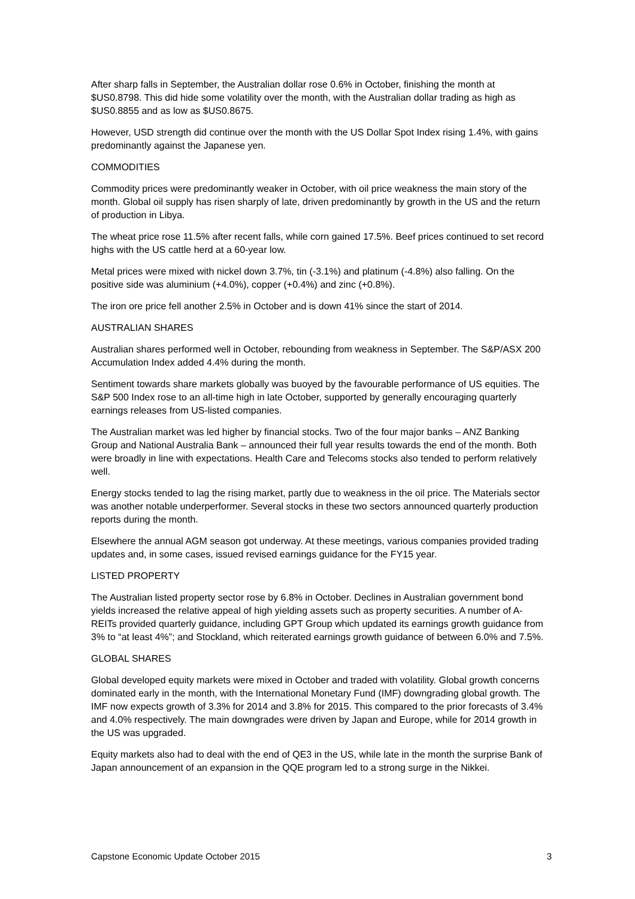After sharp falls in September, the Australian dollar rose 0.6% in October, finishing the month at $US0.8798. This did hide some volatility over the month, with the Australian dollar trading as high as $US0.8855 and as low as $US0.8675.
However, USD strength did continue over the month with the US Dollar Spot Index rising 1.4%, with gains predominantly against the Japanese yen.
COMMODITIES
Commodity prices were predominantly weaker in October, with oil price weakness the main story of the month. Global oil supply has risen sharply of late, driven predominantly by growth in the US and the return of production in Libya.
The wheat price rose 11.5% after recent falls, while corn gained 17.5%. Beef prices continued to set record highs with the US cattle herd at a 60-year low.
Metal prices were mixed with nickel down 3.7%, tin (-3.1%) and platinum (-4.8%) also falling. On the positive side was aluminium (+4.0%), copper (+0.4%) and zinc (+0.8%).
The iron ore price fell another 2.5% in October and is down 41% since the start of 2014.
AUSTRALIAN SHARES
Australian shares performed well in October, rebounding from weakness in September. The S&P/ASX 200 Accumulation Index added 4.4% during the month.
Sentiment towards share markets globally was buoyed by the favourable performance of US equities. The S&P 500 Index rose to an all-time high in late October, supported by generally encouraging quarterly earnings releases from US-listed companies.
The Australian market was led higher by financial stocks. Two of the four major banks – ANZ Banking Group and National Australia Bank – announced their full year results towards the end of the month. Both were broadly in line with expectations. Health Care and Telecoms stocks also tended to perform relatively well.
Energy stocks tended to lag the rising market, partly due to weakness in the oil price. The Materials sector was another notable underperformer. Several stocks in these two sectors announced quarterly production reports during the month.
Elsewhere the annual AGM season got underway. At these meetings, various companies provided trading updates and, in some cases, issued revised earnings guidance for the FY15 year.
LISTED PROPERTY
The Australian listed property sector rose by 6.8% in October. Declines in Australian government bond yields increased the relative appeal of high yielding assets such as property securities. A number of A-REITs provided quarterly guidance, including GPT Group which updated its earnings growth guidance from 3% to “at least 4%”; and Stockland, which reiterated earnings growth guidance of between 6.0% and 7.5%.
GLOBAL SHARES
Global developed equity markets were mixed in October and traded with volatility. Global growth concerns dominated early in the month, with the International Monetary Fund (IMF) downgrading global growth. The IMF now expects growth of 3.3% for 2014 and 3.8% for 2015. This compared to the prior forecasts of 3.4% and 4.0% respectively. The main downgrades were driven by Japan and Europe, while for 2014 growth in the US was upgraded.
Equity markets also had to deal with the end of QE3 in the US, while late in the month the surprise Bank of Japan announcement of an expansion in the QQE program led to a strong surge in the Nikkei.
Capstone Economic Update October 2015 3